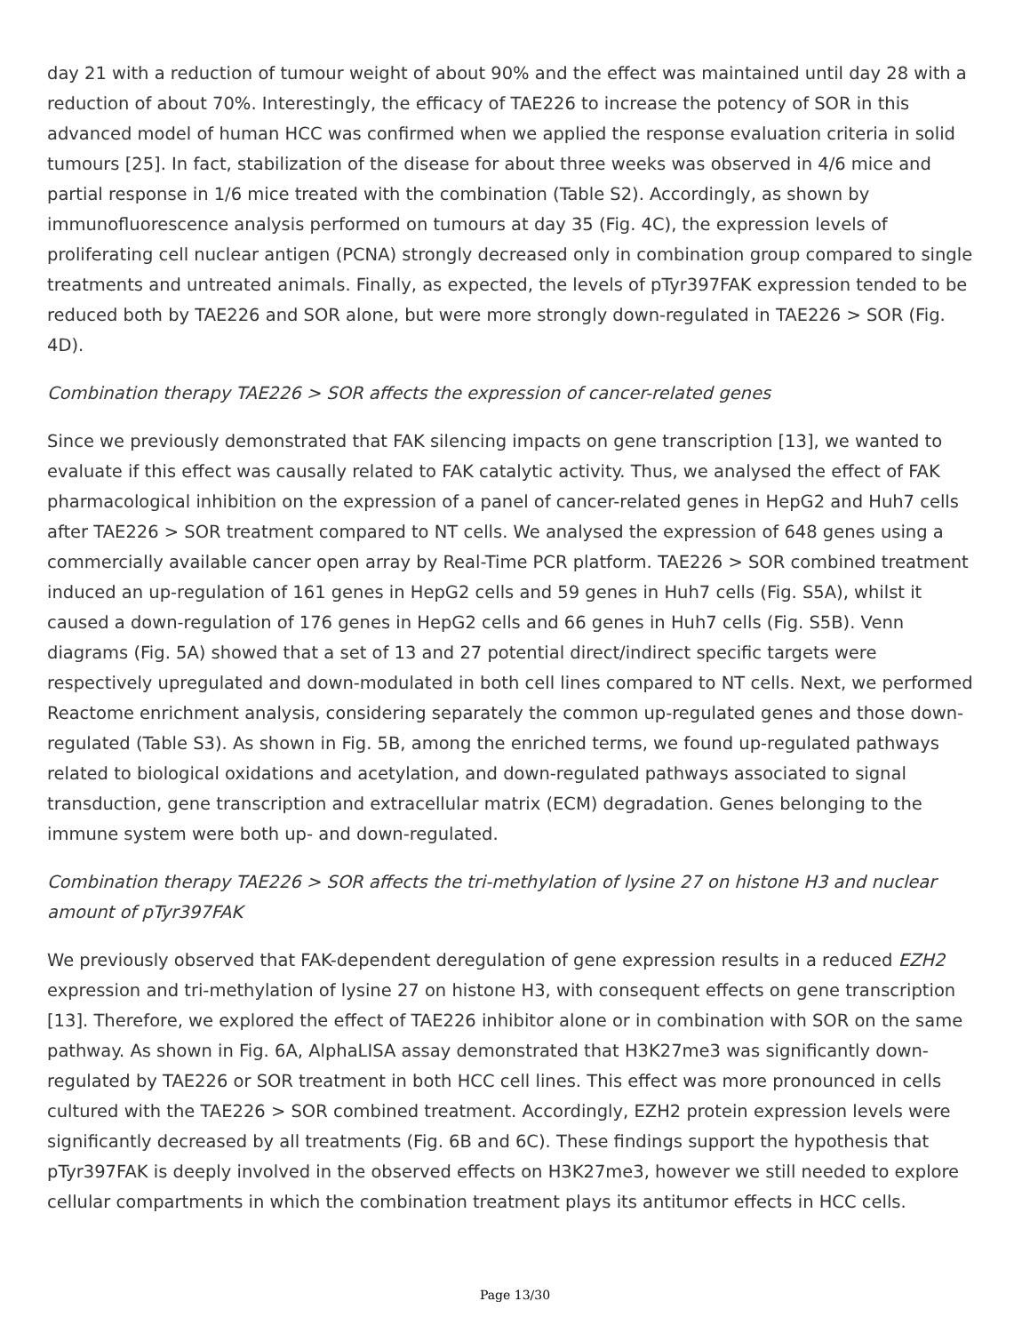day 21 with a reduction of tumour weight of about 90% and the effect was maintained until day 28 with a reduction of about 70%. Interestingly, the efficacy of TAE226 to increase the potency of SOR in this advanced model of human HCC was confirmed when we applied the response evaluation criteria in solid tumours [25]. In fact, stabilization of the disease for about three weeks was observed in 4/6 mice and partial response in 1/6 mice treated with the combination (Table S2). Accordingly, as shown by immunofluorescence analysis performed on tumours at day 35 (Fig. 4C), the expression levels of proliferating cell nuclear antigen (PCNA) strongly decreased only in combination group compared to single treatments and untreated animals. Finally, as expected, the levels of pTyr397FAK expression tended to be reduced both by TAE226 and SOR alone, but were more strongly down-regulated in TAE226 > SOR (Fig. 4D).
Combination therapy TAE226 > SOR affects the expression of cancer-related genes
Since we previously demonstrated that FAK silencing impacts on gene transcription [13], we wanted to evaluate if this effect was causally related to FAK catalytic activity. Thus, we analysed the effect of FAK pharmacological inhibition on the expression of a panel of cancer-related genes in HepG2 and Huh7 cells after TAE226 > SOR treatment compared to NT cells. We analysed the expression of 648 genes using a commercially available cancer open array by Real-Time PCR platform. TAE226 > SOR combined treatment induced an up-regulation of 161 genes in HepG2 cells and 59 genes in Huh7 cells (Fig. S5A), whilst it caused a down-regulation of 176 genes in HepG2 cells and 66 genes in Huh7 cells (Fig. S5B). Venn diagrams (Fig. 5A) showed that a set of 13 and 27 potential direct/indirect specific targets were respectively upregulated and down-modulated in both cell lines compared to NT cells. Next, we performed Reactome enrichment analysis, considering separately the common up-regulated genes and those down-regulated (Table S3). As shown in Fig. 5B, among the enriched terms, we found up-regulated pathways related to biological oxidations and acetylation, and down-regulated pathways associated to signal transduction, gene transcription and extracellular matrix (ECM) degradation. Genes belonging to the immune system were both up- and down-regulated.
Combination therapy TAE226 > SOR affects the tri-methylation of lysine 27 on histone H3 and nuclear amount of pTyr397FAK
We previously observed that FAK-dependent deregulation of gene expression results in a reduced EZH2 expression and tri-methylation of lysine 27 on histone H3, with consequent effects on gene transcription [13]. Therefore, we explored the effect of TAE226 inhibitor alone or in combination with SOR on the same pathway. As shown in Fig. 6A, AlphaLISA assay demonstrated that H3K27me3 was significantly down-regulated by TAE226 or SOR treatment in both HCC cell lines. This effect was more pronounced in cells cultured with the TAE226 > SOR combined treatment. Accordingly, EZH2 protein expression levels were significantly decreased by all treatments (Fig. 6B and 6C). These findings support the hypothesis that pTyr397FAK is deeply involved in the observed effects on H3K27me3, however we still needed to explore cellular compartments in which the combination treatment plays its antitumor effects in HCC cells.
Page 13/30